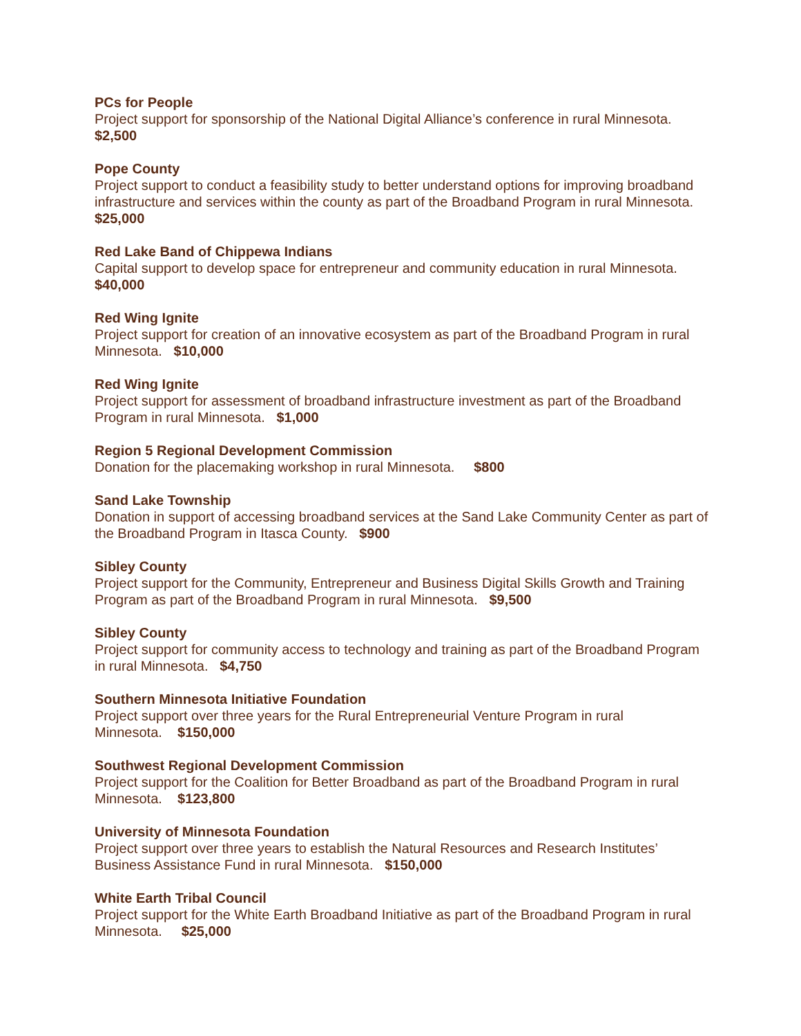PCs for People
Project support for sponsorship of the National Digital Alliance’s conference in rural Minnesota.
$2,500
Pope County
Project support to conduct a feasibility study to better understand options for improving broadband infrastructure and services within the county as part of the Broadband Program in rural Minnesota. $25,000
Red Lake Band of Chippewa Indians
Capital support to develop space for entrepreneur and community education in rural Minnesota.
$40,000
Red Wing Ignite
Project support for creation of an innovative ecosystem as part of the Broadband Program in rural Minnesota. $10,000
Red Wing Ignite
Project support for assessment of broadband infrastructure investment as part of the Broadband Program in rural Minnesota. $1,000
Region 5 Regional Development Commission
Donation for the placemaking workshop in rural Minnesota. $800
Sand Lake Township
Donation in support of accessing broadband services at the Sand Lake Community Center as part of the Broadband Program in Itasca County. $900
Sibley County
Project support for the Community, Entrepreneur and Business Digital Skills Growth and Training Program as part of the Broadband Program in rural Minnesota. $9,500
Sibley County
Project support for community access to technology and training as part of the Broadband Program in rural Minnesota. $4,750
Southern Minnesota Initiative Foundation
Project support over three years for the Rural Entrepreneurial Venture Program in rural
Minnesota. $150,000
Southwest Regional Development Commission
Project support for the Coalition for Better Broadband as part of the Broadband Program in rural Minnesota. $123,800
University of Minnesota Foundation
Project support over three years to establish the Natural Resources and Research Institutes’ Business Assistance Fund in rural Minnesota. $150,000
White Earth Tribal Council
Project support for the White Earth Broadband Initiative as part of the Broadband Program in rural Minnesota. $25,000